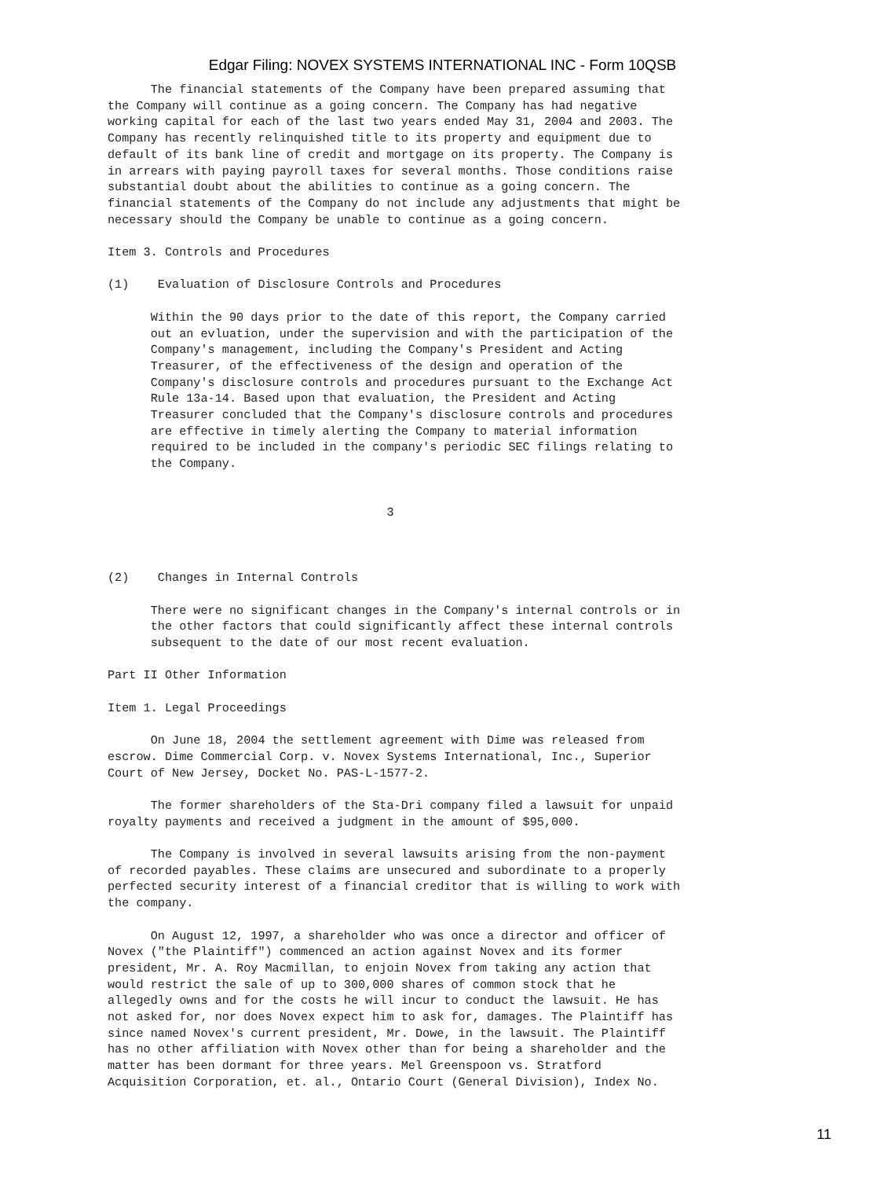Edgar Filing: NOVEX SYSTEMS INTERNATIONAL INC - Form 10QSB
      The financial statements of the Company have been prepared assuming that
the Company will continue as a going concern. The Company has had negative
working capital for each of the last two years ended May 31, 2004 and 2003. The
Company has recently relinquished title to its property and equipment due to
default of its bank line of credit and mortgage on its property. The Company is
in arrears with paying payroll taxes for several months. Those conditions raise
substantial doubt about the abilities to continue as a going concern. The
financial statements of the Company do not include any adjustments that might be
necessary should the Company be unable to continue as a going concern.

Item 3. Controls and Procedures

(1)    Evaluation of Disclosure Controls and Procedures

      Within the 90 days prior to the date of this report, the Company carried
      out an evluation, under the supervision and with the participation of the
      Company's management, including the Company's President and Acting
      Treasurer, of the effectiveness of the design and operation of the
      Company's disclosure controls and procedures pursuant to the Exchange Act
      Rule 13a-14. Based upon that evaluation, the President and Acting
      Treasurer concluded that the Company's disclosure controls and procedures
      are effective in timely alerting the Company to material information
      required to be included in the company's periodic SEC filings relating to
      the Company.


                                       3



(2)    Changes in Internal Controls

      There were no significant changes in the Company's internal controls or in
      the other factors that could significantly affect these internal controls
      subsequent to the date of our most recent evaluation.

Part II Other Information

Item 1. Legal Proceedings

      On June 18, 2004 the settlement agreement with Dime was released from
escrow. Dime Commercial Corp. v. Novex Systems International, Inc., Superior
Court of New Jersey, Docket No. PAS-L-1577-2.

      The former shareholders of the Sta-Dri company filed a lawsuit for unpaid
royalty payments and received a judgment in the amount of $95,000.

      The Company is involved in several lawsuits arising from the non-payment
of recorded payables. These claims are unsecured and subordinate to a properly
perfected security interest of a financial creditor that is willing to work with
the company.

      On August 12, 1997, a shareholder who was once a director and officer of
Novex ("the Plaintiff") commenced an action against Novex and its former
president, Mr. A. Roy Macmillan, to enjoin Novex from taking any action that
would restrict the sale of up to 300,000 shares of common stock that he
allegedly owns and for the costs he will incur to conduct the lawsuit. He has
not asked for, nor does Novex expect him to ask for, damages. The Plaintiff has
since named Novex's current president, Mr. Dowe, in the lawsuit. The Plaintiff
has no other affiliation with Novex other than for being a shareholder and the
matter has been dormant for three years. Mel Greenspoon vs. Stratford
Acquisition Corporation, et. al., Ontario Court (General Division), Index No.
11